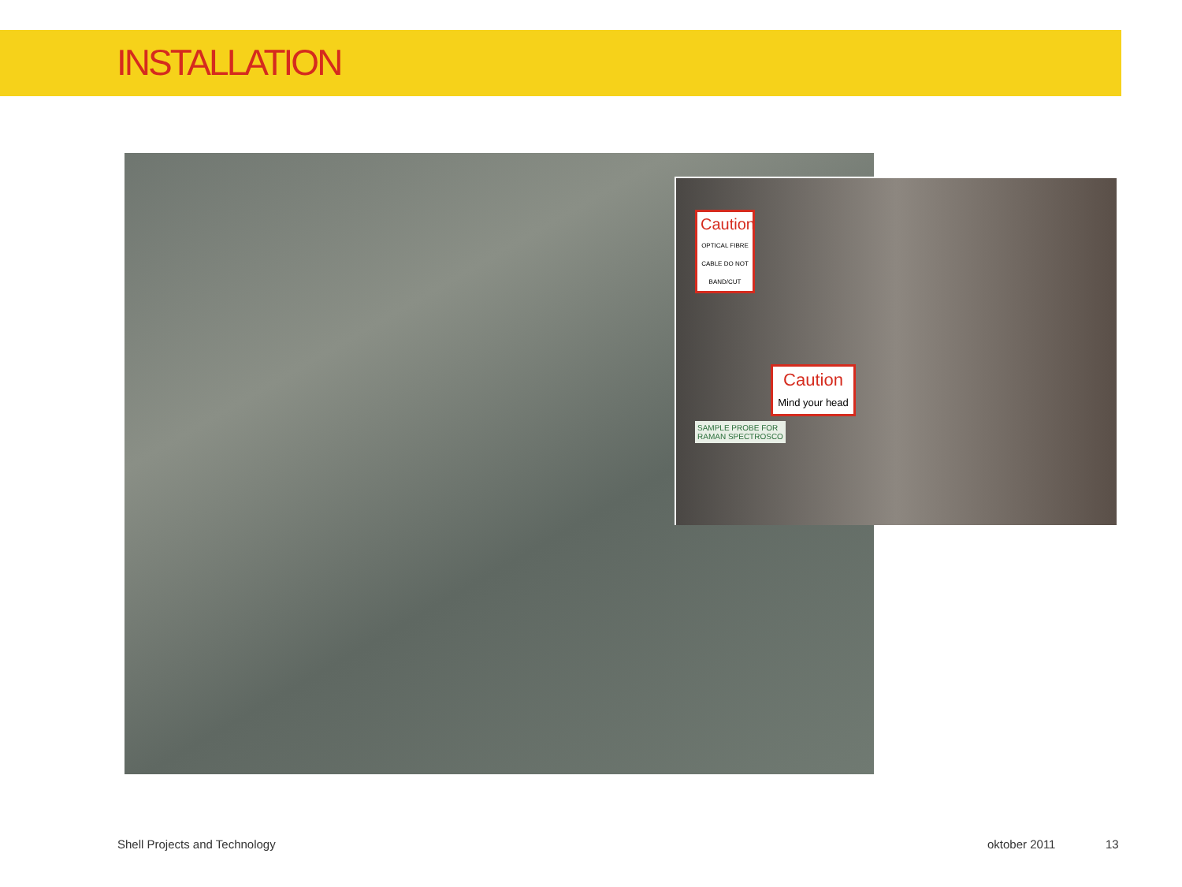INSTALLATION
Caution
OPTICAL FIBRE CABLE DO NOT BAND/CUT
Caution
Mind your head
SAMPLE PROBE FOR
RAMAN SPECTROSCO
Shell Projects and Technology oktober 2011 13